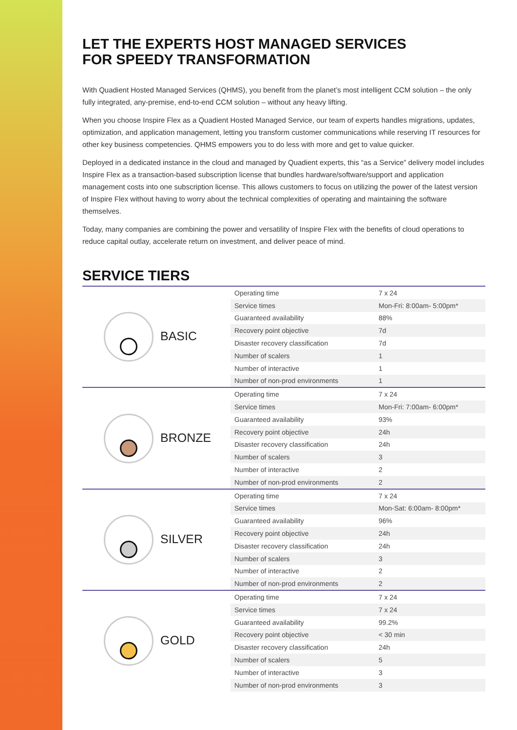LET THE EXPERTS HOST MANAGED SERVICES
FOR SPEEDY TRANSFORMATION
With Quadient Hosted Managed Services (QHMS), you benefit from the planet’s most intelligent CCM solution – the only fully integrated, any-premise, end-to-end CCM solution – without any heavy lifting.
When you choose Inspire Flex as a Quadient Hosted Managed Service, our team of experts handles migrations, updates, optimization, and application management, letting you transform customer communications while reserving IT resources for other key business competencies. QHMS empowers you to do less with more and get to value quicker.
Deployed in a dedicated instance in the cloud and managed by Quadient experts, this “as a Service” delivery model includes Inspire Flex as a transaction-based subscription license that bundles hardware/software/support and application management costs into one subscription license. This allows customers to focus on utilizing the power of the latest version of Inspire Flex without having to worry about the technical complexities of operating and maintaining the software themselves.
Today, many companies are combining the power and versatility of Inspire Flex with the benefits of cloud operations to reduce capital outlay, accelerate return on investment, and deliver peace of mind.
SERVICE TIERS
| BASIC | Operating time | 7 x 24 |
| | Service times | Mon-Fri: 8:00am- 5:00pm* |
| | Guaranteed availability | 88% |
| | Recovery point objective | 7d |
| | Disaster recovery classification | 7d |
| | Number of scalers | 1 |
| | Number of interactive | 1 |
| | Number of non-prod environments | 1 |
| BRONZE | Operating time | 7 x 24 |
| | Service times | Mon-Fri: 7:00am- 6:00pm* |
| | Guaranteed availability | 93% |
| | Recovery point objective | 24h |
| | Disaster recovery classification | 24h |
| | Number of scalers | 3 |
| | Number of interactive | 2 |
| | Number of non-prod environments | 2 |
| SILVER | Operating time | 7 x 24 |
| | Service times | Mon-Sat: 6:00am- 8:00pm* |
| | Guaranteed availability | 96% |
| | Recovery point objective | 24h |
| | Disaster recovery classification | 24h |
| | Number of scalers | 3 |
| | Number of interactive | 2 |
| | Number of non-prod environments | 2 |
| GOLD | Operating time | 7 x 24 |
| | Service times | 7 x 24 |
| | Guaranteed availability | 99.2% |
| | Recovery point objective | < 30 min |
| | Disaster recovery classification | 24h |
| | Number of scalers | 5 |
| | Number of interactive | 3 |
| | Number of non-prod environments | 3 |